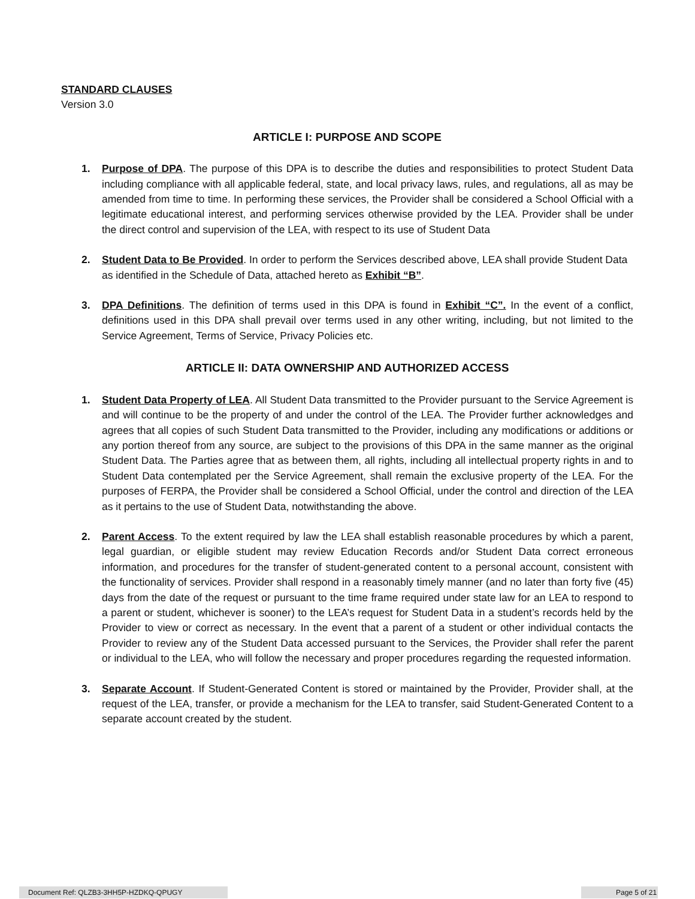STANDARD CLAUSES
Version 3.0
ARTICLE I: PURPOSE AND SCOPE
1. Purpose of DPA. The purpose of this DPA is to describe the duties and responsibilities to protect Student Data including compliance with all applicable federal, state, and local privacy laws, rules, and regulations, all as may be amended from time to time. In performing these services, the Provider shall be considered a School Official with a legitimate educational interest, and performing services otherwise provided by the LEA. Provider shall be under the direct control and supervision of the LEA, with respect to its use of Student Data
2. Student Data to Be Provided. In order to perform the Services described above, LEA shall provide Student Data as identified in the Schedule of Data, attached hereto as Exhibit “B”.
3. DPA Definitions. The definition of terms used in this DPA is found in Exhibit “C”. In the event of a conflict, definitions used in this DPA shall prevail over terms used in any other writing, including, but not limited to the Service Agreement, Terms of Service, Privacy Policies etc.
ARTICLE II: DATA OWNERSHIP AND AUTHORIZED ACCESS
1. Student Data Property of LEA. All Student Data transmitted to the Provider pursuant to the Service Agreement is and will continue to be the property of and under the control of the LEA. The Provider further acknowledges and agrees that all copies of such Student Data transmitted to the Provider, including any modifications or additions or any portion thereof from any source, are subject to the provisions of this DPA in the same manner as the original Student Data. The Parties agree that as between them, all rights, including all intellectual property rights in and to Student Data contemplated per the Service Agreement, shall remain the exclusive property of the LEA. For the purposes of FERPA, the Provider shall be considered a School Official, under the control and direction of the LEA as it pertains to the use of Student Data, notwithstanding the above.
2. Parent Access. To the extent required by law the LEA shall establish reasonable procedures by which a parent, legal guardian, or eligible student may review Education Records and/or Student Data correct erroneous information, and procedures for the transfer of student-generated content to a personal account, consistent with the functionality of services. Provider shall respond in a reasonably timely manner (and no later than forty five (45) days from the date of the request or pursuant to the time frame required under state law for an LEA to respond to a parent or student, whichever is sooner) to the LEA’s request for Student Data in a student’s records held by the Provider to view or correct as necessary. In the event that a parent of a student or other individual contacts the Provider to review any of the Student Data accessed pursuant to the Services, the Provider shall refer the parent or individual to the LEA, who will follow the necessary and proper procedures regarding the requested information.
3. Separate Account. If Student-Generated Content is stored or maintained by the Provider, Provider shall, at the request of the LEA, transfer, or provide a mechanism for the LEA to transfer, said Student-Generated Content to a separate account created by the student.
Document Ref: QLZB3-3HH5P-HZDKQ-QPUGY Page 5 of 21